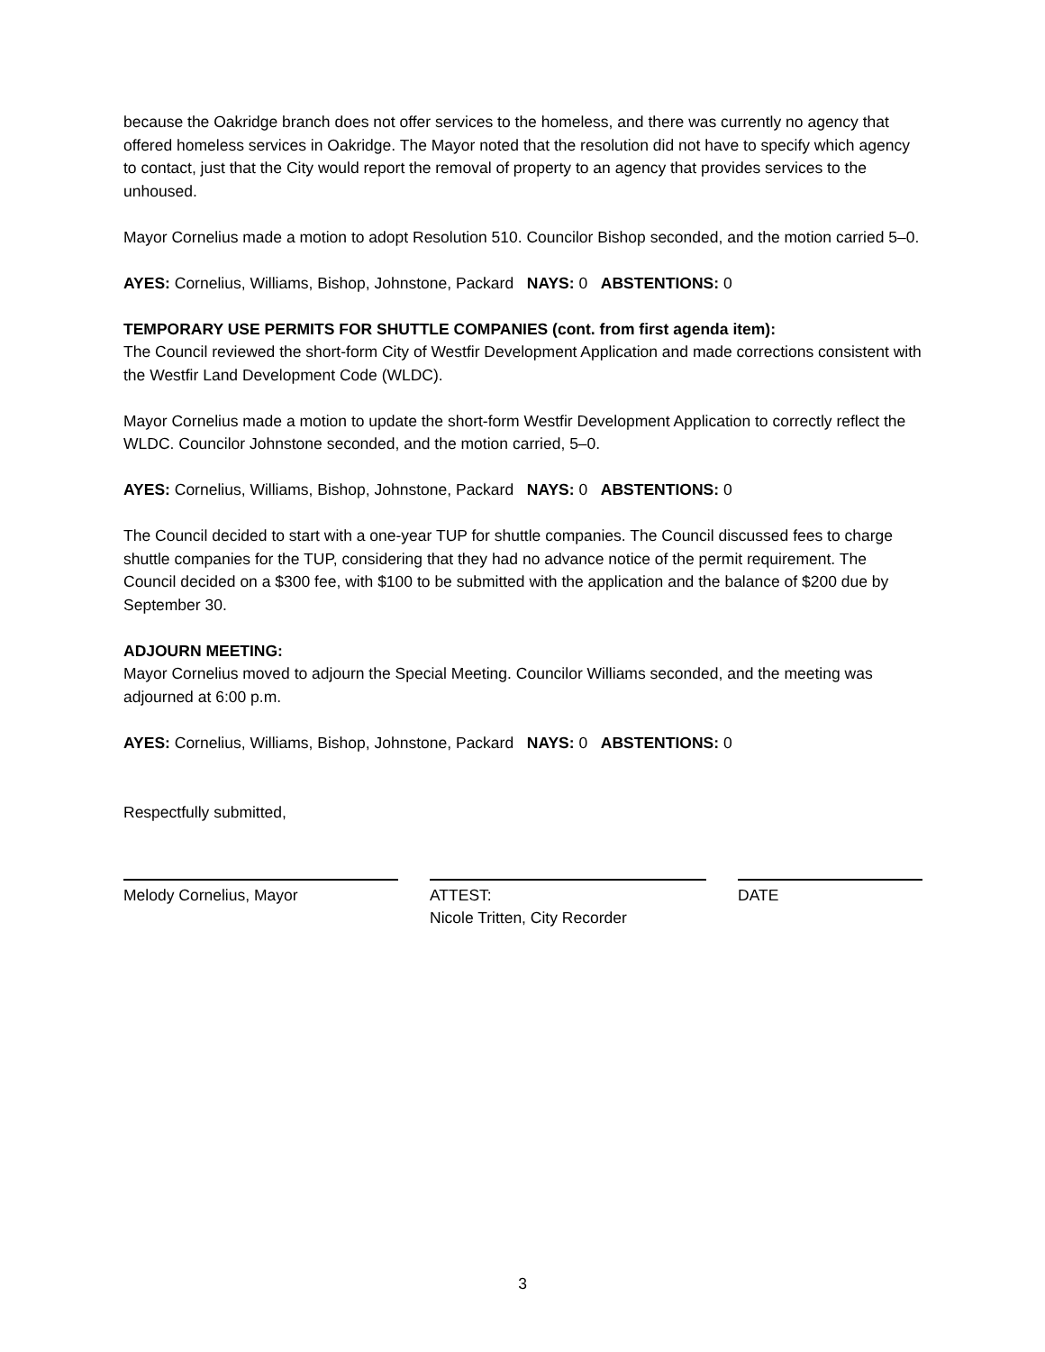because the Oakridge branch does not offer services to the homeless, and there was currently no agency that offered homeless services in Oakridge. The Mayor noted that the resolution did not have to specify which agency to contact, just that the City would report the removal of property to an agency that provides services to the unhoused.
Mayor Cornelius made a motion to adopt Resolution 510. Councilor Bishop seconded, and the motion carried 5–0.
AYES: Cornelius, Williams, Bishop, Johnstone, Packard NAYS: 0 ABSTENTIONS: 0
TEMPORARY USE PERMITS FOR SHUTTLE COMPANIES (cont. from first agenda item):
The Council reviewed the short-form City of Westfir Development Application and made corrections consistent with the Westfir Land Development Code (WLDC).
Mayor Cornelius made a motion to update the short-form Westfir Development Application to correctly reflect the WLDC. Councilor Johnstone seconded, and the motion carried, 5–0.
AYES: Cornelius, Williams, Bishop, Johnstone, Packard NAYS: 0 ABSTENTIONS: 0
The Council decided to start with a one-year TUP for shuttle companies. The Council discussed fees to charge shuttle companies for the TUP, considering that they had no advance notice of the permit requirement. The Council decided on a $300 fee, with $100 to be submitted with the application and the balance of $200 due by September 30.
ADJOURN MEETING:
Mayor Cornelius moved to adjourn the Special Meeting. Councilor Williams seconded, and the meeting was adjourned at 6:00 p.m.
AYES: Cornelius, Williams, Bishop, Johnstone, Packard NAYS: 0 ABSTENTIONS: 0
Respectfully submitted,
Melody Cornelius, Mayor ATTEST:
Nicole Tritten, City Recorder
DATE
3